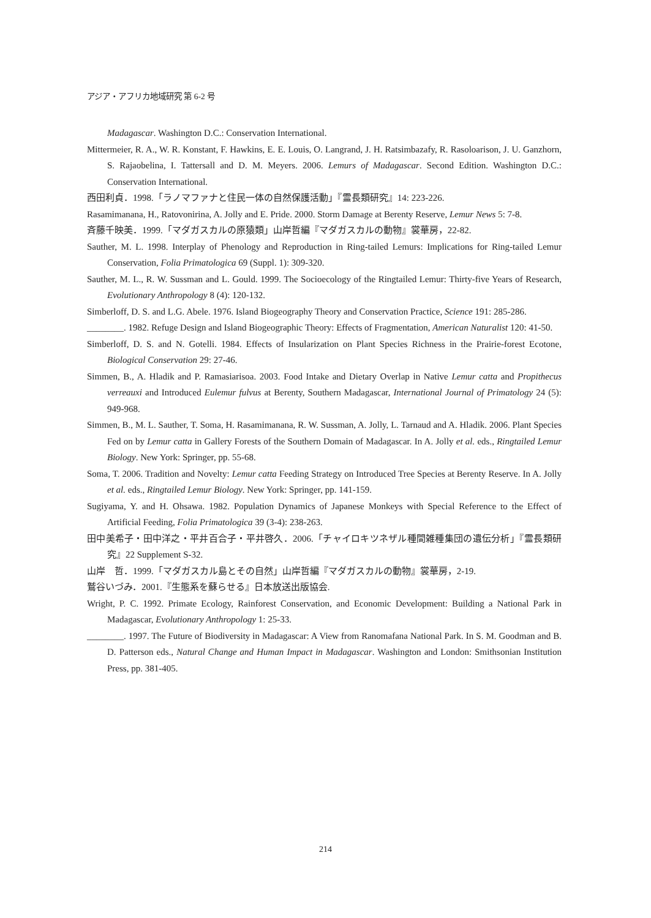アジア・アフリカ地域研究 第 6-2 号
Madagascar. Washington D.C.: Conservation International.
Mittermeier, R. A., W. R. Konstant, F. Hawkins, E. E. Louis, O. Langrand, J. H. Ratsimbazafy, R. Rasoloarison, J. U. Ganzhorn, S. Rajaobelina, I. Tattersall and D. M. Meyers. 2006. Lemurs of Madagascar. Second Edition. Washington D.C.: Conservation International.
西田利貞．1998.「ラノマファナと住民一体の自然保護活動」『霊長類研究』14: 223-226.
Rasamimanana, H., Ratovonirina, A. Jolly and E. Pride. 2000. Storm Damage at Berenty Reserve, Lemur News 5: 7-8.
斉藤千映美．1999.「マダガスカルの原猿類」山岸哲編『マダガスカルの動物』裳華房，22-82.
Sauther, M. L. 1998. Interplay of Phenology and Reproduction in Ring-tailed Lemurs: Implications for Ring-tailed Lemur Conservation, Folia Primatologica 69 (Suppl. 1): 309-320.
Sauther, M. L., R. W. Sussman and L. Gould. 1999. The Socioecology of the Ringtailed Lemur: Thirty-five Years of Research, Evolutionary Anthropology 8 (4): 120-132.
Simberloff, D. S. and L.G. Abele. 1976. Island Biogeography Theory and Conservation Practice, Science 191: 285-286.
________. 1982. Refuge Design and Island Biogeographic Theory: Effects of Fragmentation, American Naturalist 120: 41-50.
Simberloff, D. S. and N. Gotelli. 1984. Effects of Insularization on Plant Species Richness in the Prairie-forest Ecotone, Biological Conservation 29: 27-46.
Simmen, B., A. Hladik and P. Ramasiarisoa. 2003. Food Intake and Dietary Overlap in Native Lemur catta and Propithecus verreauxi and Introduced Eulemur fulvus at Berenty, Southern Madagascar, International Journal of Primatology 24 (5): 949-968.
Simmen, B., M. L. Sauther, T. Soma, H. Rasamimanana, R. W. Sussman, A. Jolly, L. Tarnaud and A. Hladik. 2006. Plant Species Fed on by Lemur catta in Gallery Forests of the Southern Domain of Madagascar. In A. Jolly et al. eds., Ringtailed Lemur Biology. New York: Springer, pp. 55-68.
Soma, T. 2006. Tradition and Novelty: Lemur catta Feeding Strategy on Introduced Tree Species at Berenty Reserve. In A. Jolly et al. eds., Ringtailed Lemur Biology. New York: Springer, pp. 141-159.
Sugiyama, Y. and H. Ohsawa. 1982. Population Dynamics of Japanese Monkeys with Special Reference to the Effect of Artificial Feeding, Folia Primatologica 39 (3-4): 238-263.
田中美希子・田中洋之・平井百合子・平井啓久．2006.「チャイロキツネザル種間雑種集団の遺伝分析」『霊長類研究』22 Supplement S-32.
山岸　哲．1999.「マダガスカル島とその自然」山岸哲編『マダガスカルの動物』裳華房，2-19.
鷲谷いづみ．2001.『生態系を蘇らせる』日本放送出版協会.
Wright, P. C. 1992. Primate Ecology, Rainforest Conservation, and Economic Development: Building a National Park in Madagascar, Evolutionary Anthropology 1: 25-33.
________. 1997. The Future of Biodiversity in Madagascar: A View from Ranomafana National Park. In S. M. Goodman and B. D. Patterson eds., Natural Change and Human Impact in Madagascar. Washington and London: Smithsonian Institution Press, pp. 381-405.
214